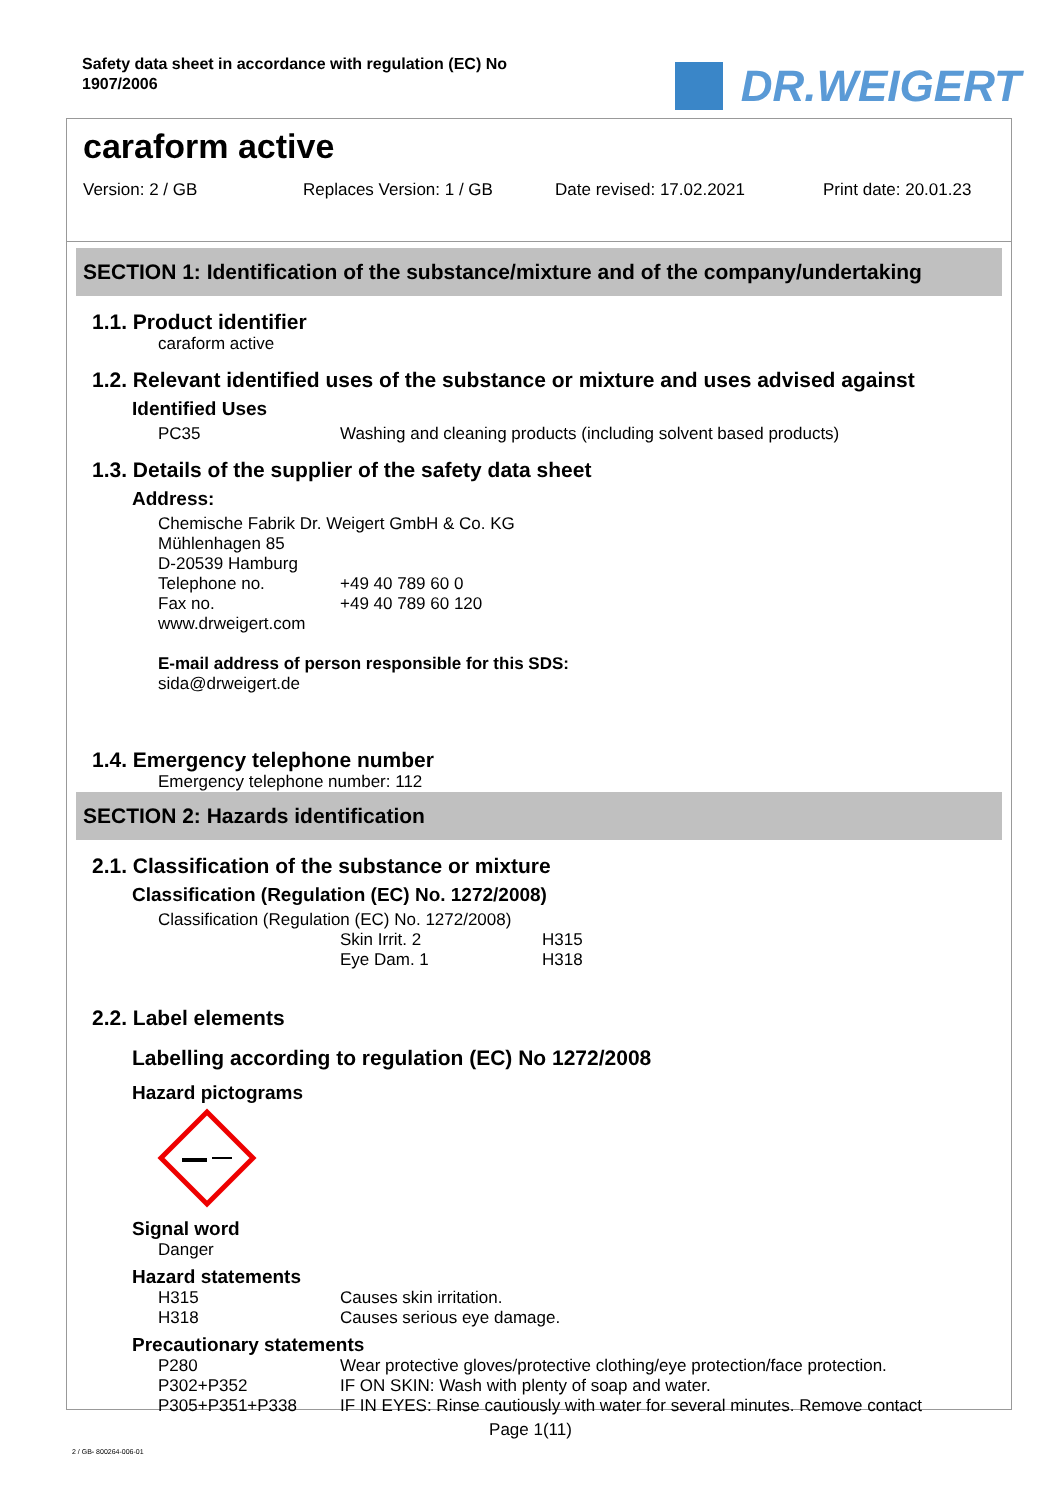Safety data sheet in accordance with regulation (EC) No
1907/2006
DR.WEIGERT
caraform active
Version: 2 / GB Replaces Version: 1 / GB Date revised: 17.02.2021 Print date: 20.01.23
SECTION 1: Identification of the substance/mixture and of the company/undertaking
1.1. Product identifier
caraform active
1.2. Relevant identified uses of the substance or mixture and uses advised against
Identified Uses
PC35 Washing and cleaning products (including solvent based products)
1.3. Details of the supplier of the safety data sheet
Address:
Chemische Fabrik Dr. Weigert GmbH & Co. KG
Mühlenhagen 85
D-20539 Hamburg
Telephone no. +49 40 789 60 0
Fax no. +49 40 789 60 120
www.drweigert.com
E-mail address of person responsible for this SDS:
sida@drweigert.de
1.4. Emergency telephone number
Emergency telephone number: 112
SECTION 2: Hazards identification
2.1. Classification of the substance or mixture
Classification (Regulation (EC) No. 1272/2008)
Classification (Regulation (EC) No. 1272/2008)
Skin Irrit. 2 H315
Eye Dam. 1 H318
2.2. Label elements
Labelling according to regulation (EC) No 1272/2008
Hazard pictograms
Signal word
Danger
Hazard statements
H315 Causes skin irritation.
H318 Causes serious eye damage.
Precautionary statements
P280 Wear protective gloves/protective clothing/eye protection/face protection.
P302+P352 IF ON SKIN: Wash with plenty of soap and water.
P305+P351+P338 IF IN EYES: Rinse cautiously with water for several minutes. Remove contact
Page 1(11)
2 / GB- 800264-006-01